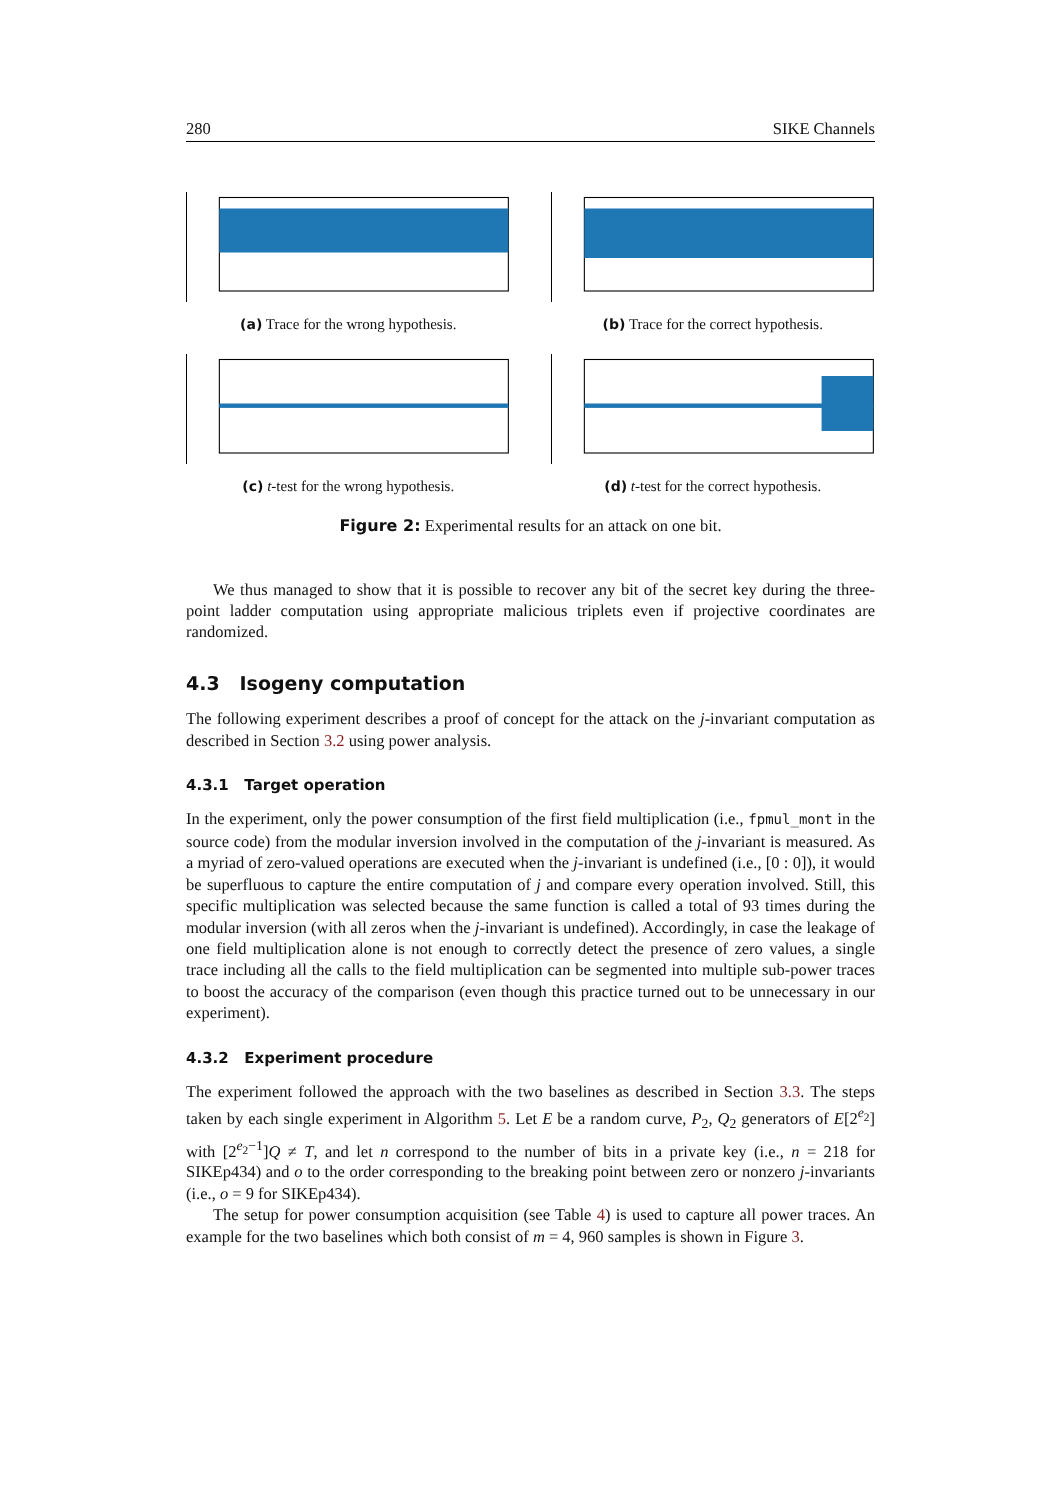280 SIKE Channels
(a) Trace for the wrong hypothesis.
(b) Trace for the correct hypothesis.
(c) t-test for the wrong hypothesis.
(d) t-test for the correct hypothesis.
Figure 2: Experimental results for an attack on one bit.
We thus managed to show that it is possible to recover any bit of the secret key during the three-point ladder computation using appropriate malicious triplets even if projective coordinates are randomized.
4.3 Isogeny computation
The following experiment describes a proof of concept for the attack on the j-invariant computation as described in Section 3.2 using power analysis.
4.3.1 Target operation
In the experiment, only the power consumption of the first field multiplication (i.e., fpmul_mont in the source code) from the modular inversion involved in the computation of the j-invariant is measured. As a myriad of zero-valued operations are executed when the j-invariant is undefined (i.e., [0 : 0]), it would be superfluous to capture the entire computation of j and compare every operation involved. Still, this specific multiplication was selected because the same function is called a total of 93 times during the modular inversion (with all zeros when the j-invariant is undefined). Accordingly, in case the leakage of one field multiplication alone is not enough to correctly detect the presence of zero values, a single trace including all the calls to the field multiplication can be segmented into multiple sub-power traces to boost the accuracy of the comparison (even though this practice turned out to be unnecessary in our experiment).
4.3.2 Experiment procedure
The experiment followed the approach with the two baselines as described in Section 3.3. The steps taken by each single experiment in Algorithm 5. Let E be a random curve, P<sub>2</sub>, Q<sub>2</sub> generators of E[2<sup>e<sub>2</sub></sup>] with [2<sup>e<sub>2</sub>−1</sup>]Q ≠ T, and let n correspond to the number of bits in a private key (i.e., n = 218 for SIKEp434) and o to the order corresponding to the breaking point between zero or nonzero j-invariants (i.e., o = 9 for SIKEp434).
The setup for power consumption acquisition (see Table 4) is used to capture all power traces. An example for the two baselines which both consist of m = 4, 960 samples is shown in Figure 3.